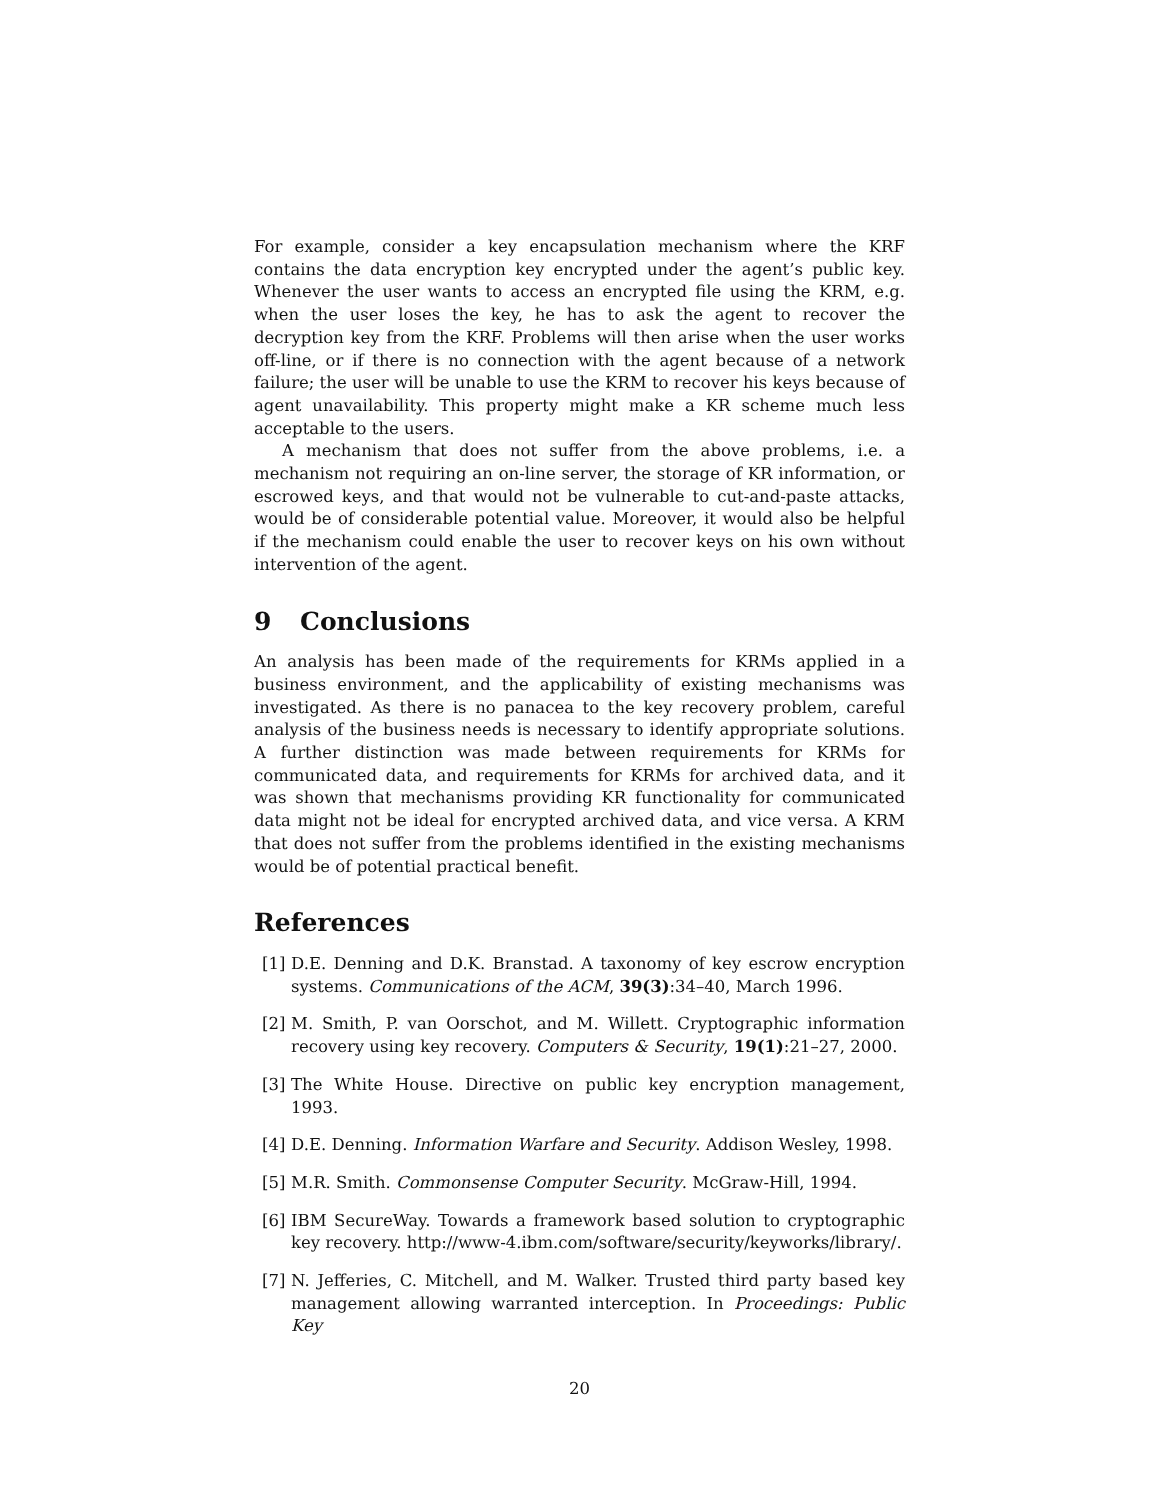For example, consider a key encapsulation mechanism where the KRF contains the data encryption key encrypted under the agent’s public key. Whenever the user wants to access an encrypted file using the KRM, e.g. when the user loses the key, he has to ask the agent to recover the decryption key from the KRF. Problems will then arise when the user works off-line, or if there is no connection with the agent because of a network failure; the user will be unable to use the KRM to recover his keys because of agent unavailability. This property might make a KR scheme much less acceptable to the users.
A mechanism that does not suffer from the above problems, i.e. a mechanism not requiring an on-line server, the storage of KR information, or escrowed keys, and that would not be vulnerable to cut-and-paste attacks, would be of considerable potential value. Moreover, it would also be helpful if the mechanism could enable the user to recover keys on his own without intervention of the agent.
9 Conclusions
An analysis has been made of the requirements for KRMs applied in a business environment, and the applicability of existing mechanisms was investigated. As there is no panacea to the key recovery problem, careful analysis of the business needs is necessary to identify appropriate solutions. A further distinction was made between requirements for KRMs for communicated data, and requirements for KRMs for archived data, and it was shown that mechanisms providing KR functionality for communicated data might not be ideal for encrypted archived data, and vice versa. A KRM that does not suffer from the problems identified in the existing mechanisms would be of potential practical benefit.
References
[1] D.E. Denning and D.K. Branstad. A taxonomy of key escrow encryption systems. Communications of the ACM, 39(3):34–40, March 1996.
[2] M. Smith, P. van Oorschot, and M. Willett. Cryptographic information recovery using key recovery. Computers & Security, 19(1):21–27, 2000.
[3] The White House. Directive on public key encryption management, 1993.
[4] D.E. Denning. Information Warfare and Security. Addison Wesley, 1998.
[5] M.R. Smith. Commonsense Computer Security. McGraw-Hill, 1994.
[6] IBM SecureWay. Towards a framework based solution to cryptographic key recovery. http://www-4.ibm.com/software/security/keyworks/library/.
[7] N. Jefferies, C. Mitchell, and M. Walker. Trusted third party based key management allowing warranted interception. In Proceedings: Public Key
20